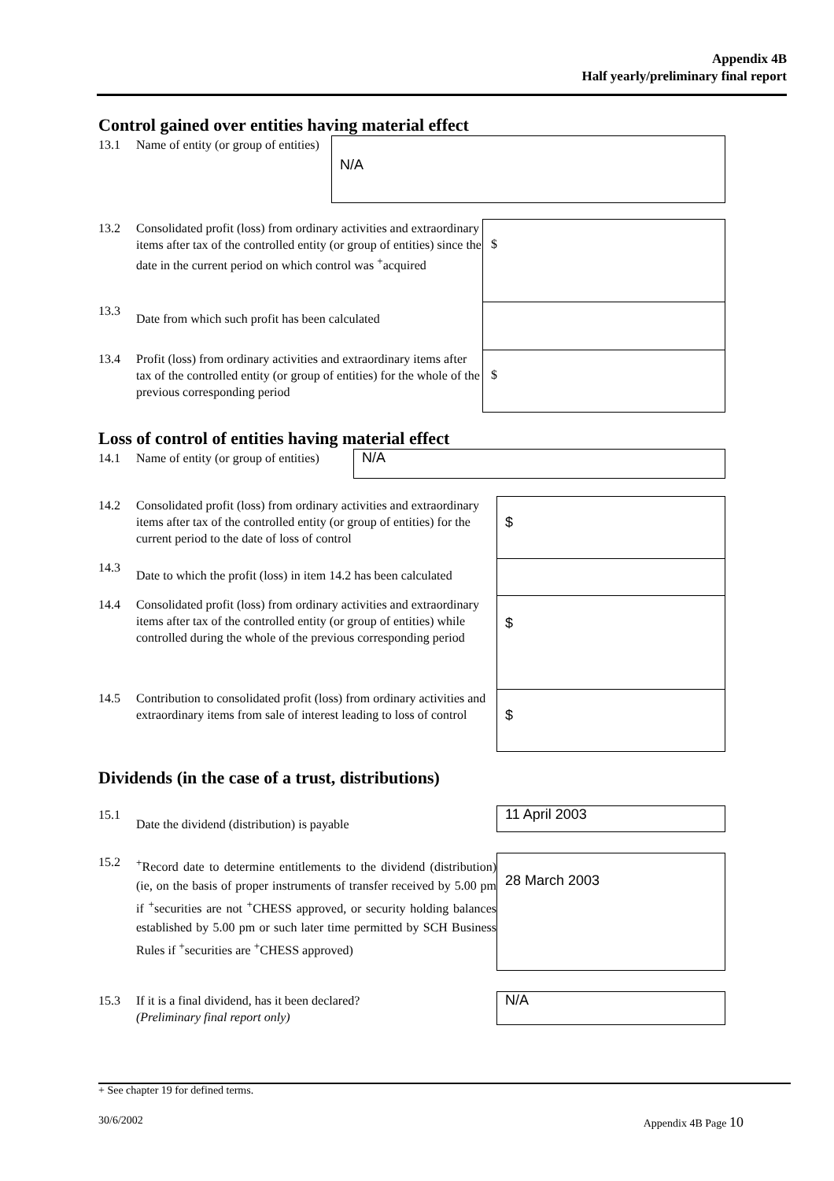Appendix 4B
Half yearly/preliminary final report
Control gained over entities having material effect
| 13.1 | Name of entity (or group of entities) | N/A |
| 13.2 | Consolidated profit (loss) from ordinary activities and extraordinary items after tax of the controlled entity (or group of entities) since the date in the current period on which control was <sup>+</sup>acquired | $ |
| 13.3 | Date from which such profit has been calculated | |
| 13.4 | Profit (loss) from ordinary activities and extraordinary items after tax of the controlled entity (or group of entities) for the whole of the previous corresponding period | $ |
Loss of control of entities having material effect
| 14.1 | Name of entity (or group of entities) | N/A |
| 14.2 | Consolidated profit (loss) from ordinary activities and extraordinary items after tax of the controlled entity (or group of entities) for the current period to the date of loss of control | $ |
| 14.3 | Date to which the profit (loss) in item 14.2 has been calculated | |
| 14.4 | Consolidated profit (loss) from ordinary activities and extraordinary items after tax of the controlled entity (or group of entities) while controlled during the whole of the previous corresponding period | $ |
| 14.5 | Contribution to consolidated profit (loss) from ordinary activities and extraordinary items from sale of interest leading to loss of control | $ |
Dividends (in the case of a trust, distributions)
| 15.1 | Date the dividend (distribution) is payable | 11 April 2003 |
| 15.2 | <sup>+</sup>Record date to determine entitlements to the dividend (distribution) (ie, on the basis of proper instruments of transfer received by 5.00 pm if <sup>+</sup>securities are not <sup>+</sup>CHESS approved, or security holding balances established by 5.00 pm or such later time permitted by SCH Business Rules if <sup>+</sup>securities are <sup>+</sup>CHESS approved) | 28 March 2003 |
| 15.3 | If it is a final dividend, has it been declared? (Preliminary final report only) | N/A |
+ See chapter 19 for defined terms.
30/6/2002 Appendix 4B Page 10